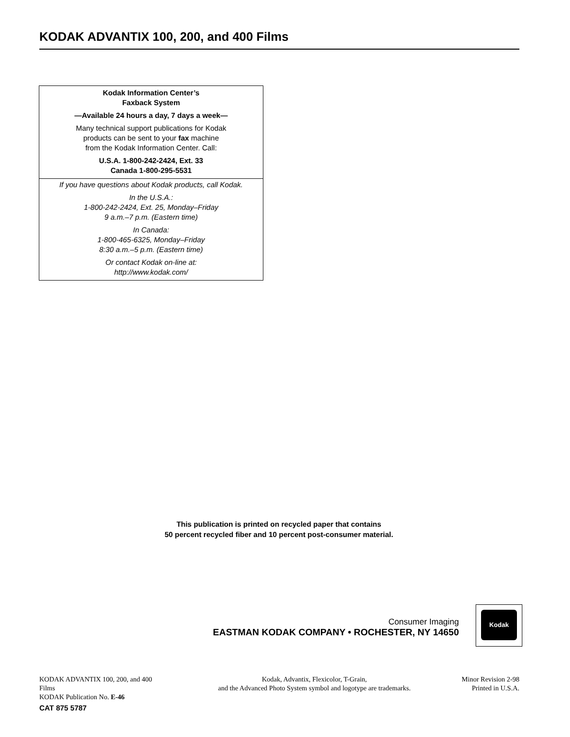KODAK ADVANTIX 100, 200, and 400 Films
Kodak Information Center’s
Faxback System
—Available 24 hours a day, 7 days a week—
Many technical support publications for Kodak
products can be sent to your fax machine
from the Kodak Information Center. Call:
U.S.A. 1-800-242-2424, Ext. 33
Canada 1-800-295-5531
If you have questions about Kodak products, call Kodak.
In the U.S.A.:
1-800-242-2424, Ext. 25, Monday–Friday
9 a.m.–7 p.m. (Eastern time)
In Canada:
1-800-465-6325, Monday–Friday
8:30 a.m.–5 p.m. (Eastern time)
Or contact Kodak on-line at:
http://www.kodak.com/
This publication is printed on recycled paper that contains
50 percent recycled fiber and 10 percent post-consumer material.
Consumer Imaging
EASTMAN KODAK COMPANY • ROCHESTER, NY 14650
Kodak
KODAK ADVANTIX 100, 200, and 400 Films
KODAK Publication No. E-46
Kodak, Advantix, Flexicolor, T-Grain,
and the Advanced Photo System symbol and logotype are trademarks.
Minor Revision 2-98
Printed in U.S.A.
CAT 875 5787